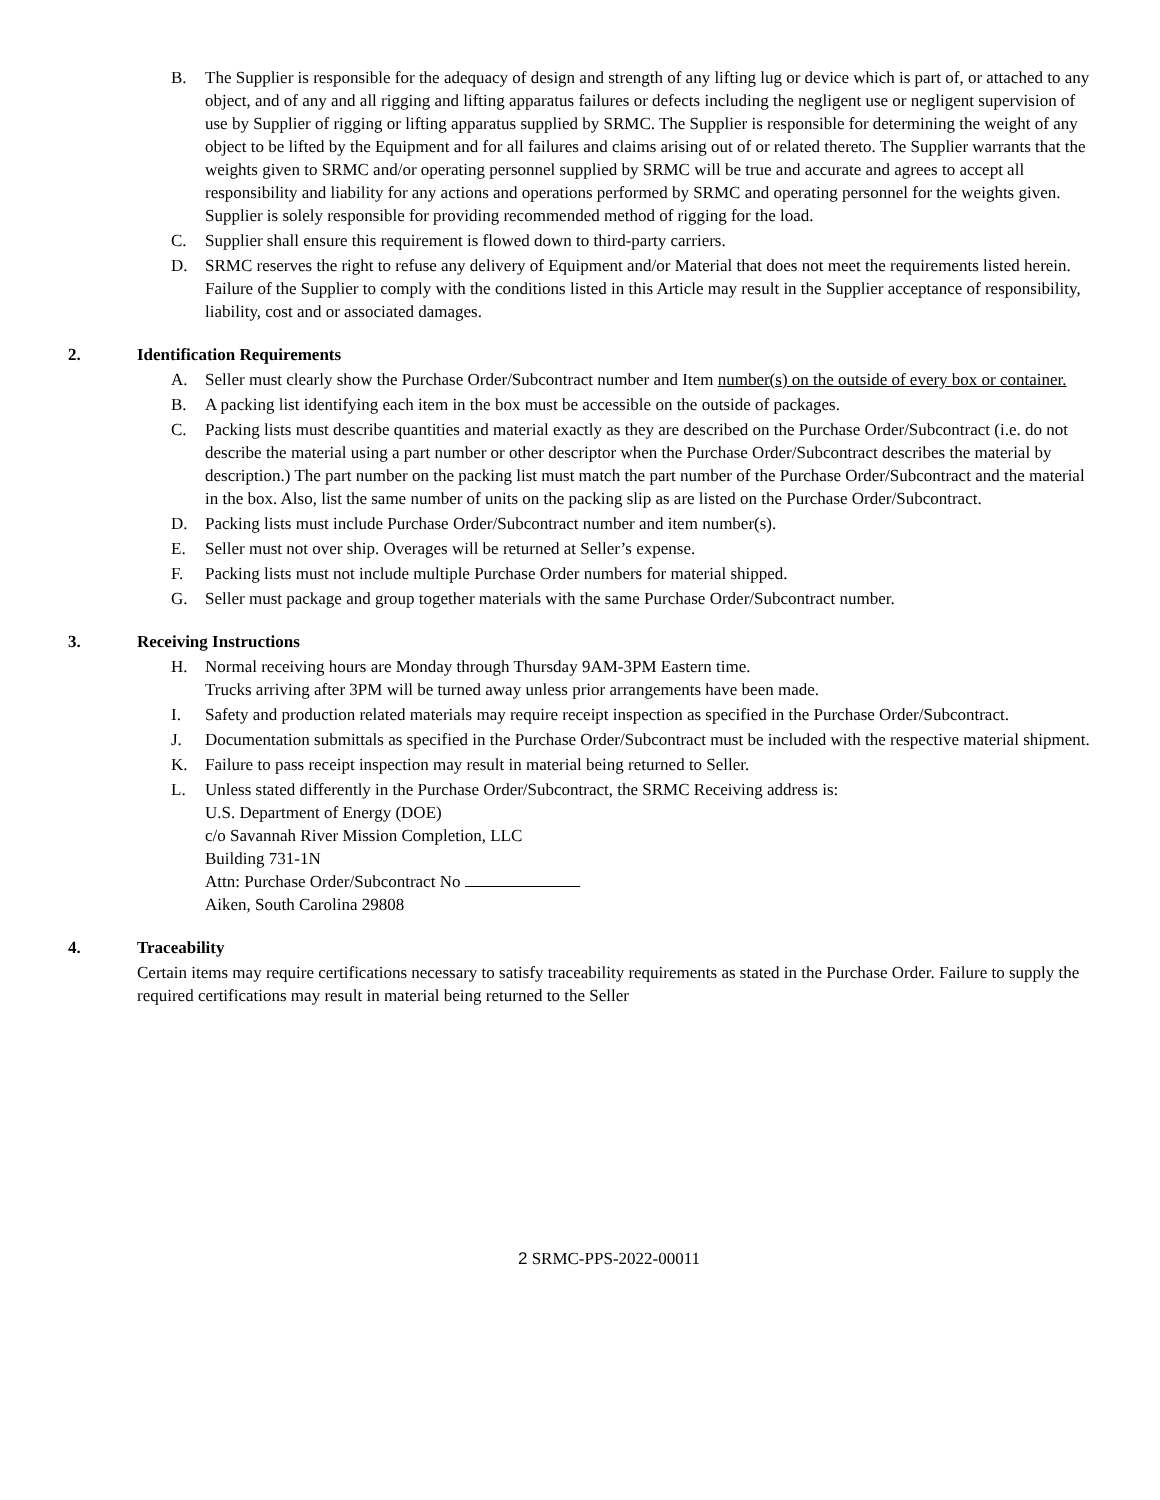B. The Supplier is responsible for the adequacy of design and strength of any lifting lug or device which is part of, or attached to any object, and of any and all rigging and lifting apparatus failures or defects including the negligent use or negligent supervision of use by Supplier of rigging or lifting apparatus supplied by SRMC. The Supplier is responsible for determining the weight of any object to be lifted by the Equipment and for all failures and claims arising out of or related thereto. The Supplier warrants that the weights given to SRMC and/or operating personnel supplied by SRMC will be true and accurate and agrees to accept all responsibility and liability for any actions and operations performed by SRMC and operating personnel for the weights given. Supplier is solely responsible for providing recommended method of rigging for the load.
C. Supplier shall ensure this requirement is flowed down to third-party carriers.
D. SRMC reserves the right to refuse any delivery of Equipment and/or Material that does not meet the requirements listed herein. Failure of the Supplier to comply with the conditions listed in this Article may result in the Supplier acceptance of responsibility, liability, cost and or associated damages.
2. Identification Requirements
A. Seller must clearly show the Purchase Order/Subcontract number and Item number(s) on the outside of every box or container.
B. A packing list identifying each item in the box must be accessible on the outside of packages.
C. Packing lists must describe quantities and material exactly as they are described on the Purchase Order/Subcontract (i.e. do not describe the material using a part number or other descriptor when the Purchase Order/Subcontract describes the material by description.) The part number on the packing list must match the part number of the Purchase Order/Subcontract and the material in the box. Also, list the same number of units on the packing slip as are listed on the Purchase Order/Subcontract.
D. Packing lists must include Purchase Order/Subcontract number and item number(s).
E. Seller must not over ship. Overages will be returned at Seller’s expense.
F. Packing lists must not include multiple Purchase Order numbers for material shipped.
G. Seller must package and group together materials with the same Purchase Order/Subcontract number.
3. Receiving Instructions
H. Normal receiving hours are Monday through Thursday 9AM-3PM Eastern time.
Trucks arriving after 3PM will be turned away unless prior arrangements have been made.
I. Safety and production related materials may require receipt inspection as specified in the Purchase Order/Subcontract.
J. Documentation submittals as specified in the Purchase Order/Subcontract must be included with the respective material shipment.
K. Failure to pass receipt inspection may result in material being returned to Seller.
L. Unless stated differently in the Purchase Order/Subcontract, the SRMC Receiving address is:
U.S. Department of Energy (DOE)
c/o Savannah River Mission Completion, LLC
Building 731-1N
Attn: Purchase Order/Subcontract No
Aiken, South Carolina 29808
4. Traceability
Certain items may require certifications necessary to satisfy traceability requirements as stated in the Purchase Order. Failure to supply the required certifications may result in material being returned to the Seller
2 SRMC-PPS-2022-00011